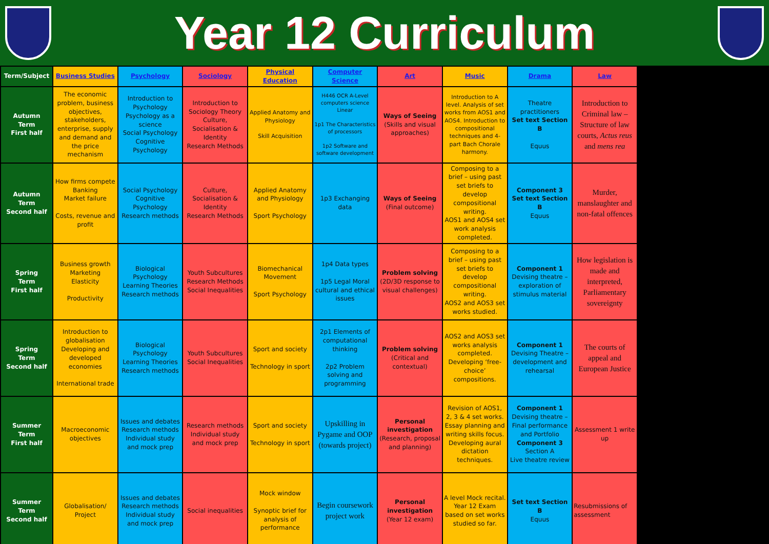Year 12 Curriculum
| Term/Subject | Business Studies | Psychology | Sociology | Physical Education | Computer Science | Art | Music | Drama | Law |
| --- | --- | --- | --- | --- | --- | --- | --- | --- | --- |
| Autumn Term First half | The economic problem, business objectives, stakeholders, enterprise, supply and demand and the price mechanism | Introduction to Psychology Psychology as a science Social Psychology Cognitive Psychology | Introduction to Sociology Theory Culture, Socialisation & Identity Research Methods | Applied Anatomy and Physiology Skill Acquisition | H446 OCR A-Level computers science Linear 1p1 The Characteristics of processors 1p2 Software and software development | Ways of Seeing (Skills and visual approaches) | Introduction to A level. Analysis of set works from AOS1 and AOS4. Introduction to compositional techniques and 4-part Bach Chorale harmony. | Theatre practitioners Set text Section B Equus | Introduction to Criminal law – Structure of law courts, Actus reus and mens rea |
| Autumn Term Second half | How firms compete Banking Market failure Costs, revenue and profit | Social Psychology Cognitive Psychology Research methods | Culture, Socialisation & Identity Research Methods | Applied Anatomy and Physiology Sport Psychology | 1p3 Exchanging data | Ways of Seeing (Final outcome) | Composing to a brief – using past set briefs to develop compositional writing. AOS1 and AOS4 set work analysis completed. | Component 3 Set text Section B Equus | Murder, manslaughter and non-fatal offences |
| Spring Term First half | Business growth Marketing Elasticity Productivity | Biological Psychology Learning Theories Research methods | Youth Subcultures Research Methods Social Inequalities | Biomechanical Movement Sport Psychology | 1p4 Data types 1p5 Legal Moral cultural and ethical issues | Problem solving (2D/3D response to visual challenges) | Composing to a brief – using past set briefs to develop compositional writing. AOS2 and AOS3 set works studied. | Component 1 Devising theatre – exploration of stimulus material | How legislation is made and interpreted, Parliamentary sovereignty |
| Spring Term Second half | Introduction to globalisation Developing and developed economies International trade | Biological Psychology Learning Theories Research methods | Youth Subcultures Social Inequalities | Sport and society Technology in sport | 2p1 Elements of computational thinking 2p2 Problem solving and programming | Problem solving (Critical and contextual) | AOS2 and AOS3 set works analysis completed. Developing ‘free-choice’ compositions. | Component 1 Devising Theatre – development and rehearsal | The courts of appeal and European Justice |
| Summer Term First half | Macroeconomic objectives | Issues and debates Research methods Individual study and mock prep | Research methods Individual study and mock prep | Sport and society Technology in sport | Upskilling in Pygame and OOP (towards project) | Personal investigation (Research, proposal and planning) | Revision of AOS1, 2, 3 & 4 set works. Essay planning and writing skills focus. Developing aural dictation techniques. | Component 1 Devising theatre – Final performance and Portfolio Component 3 Section A Live theatre review | Assessment 1 write up |
| Summer Term Second half | Globalisation/ Project | Issues and debates Research methods Individual study and mock prep | Social inequalities | Mock window Synoptic brief for analysis of performance | Begin coursework project work | Personal investigation (Year 12 exam) | A level Mock recital. Year 12 Exam based on set works studied so far. | Set text Section B Equus | Resubmissions of assessment |